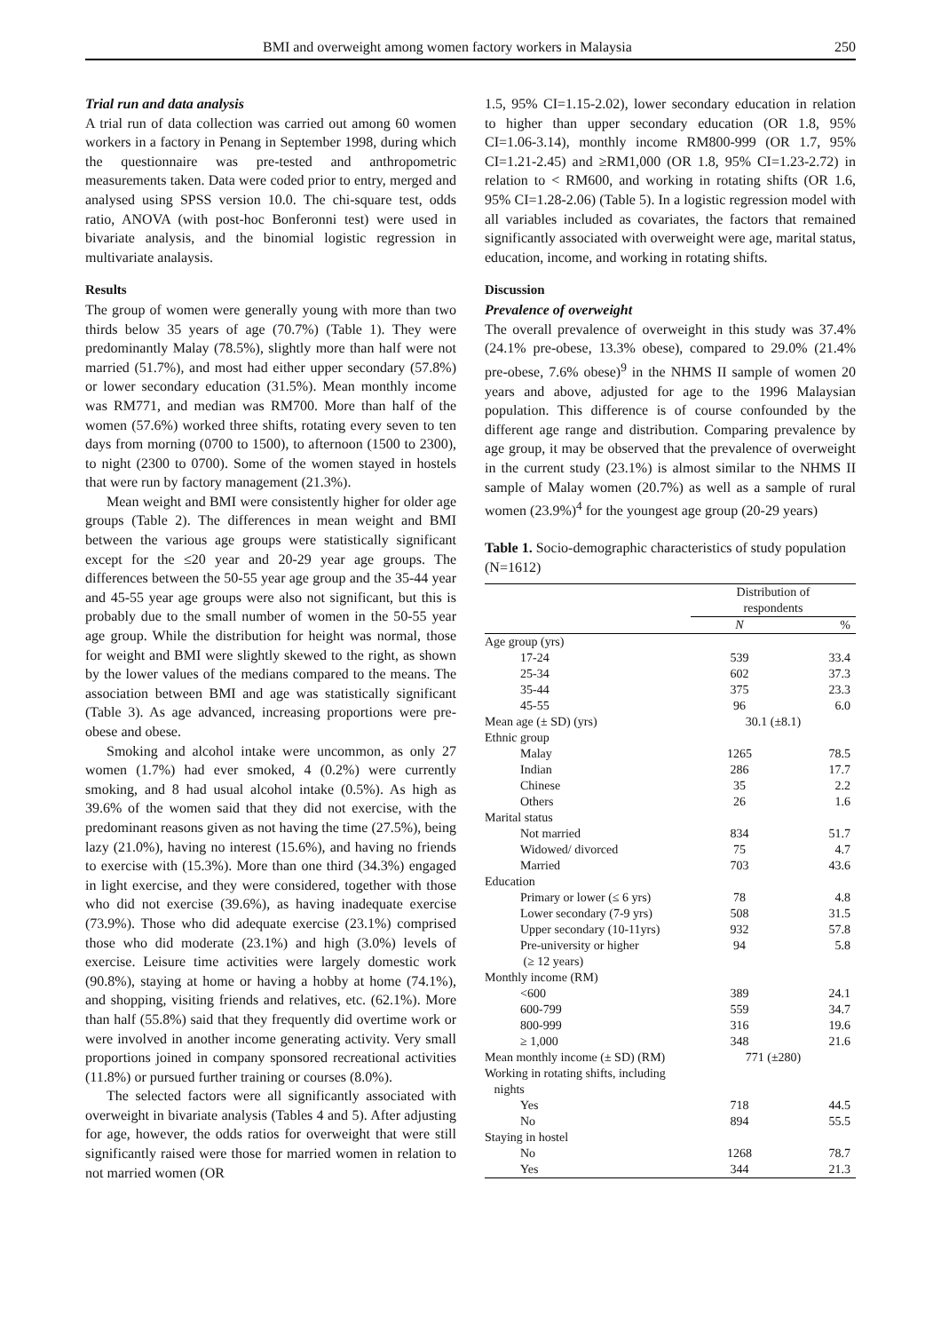BMI and overweight among women factory workers in Malaysia 250
Trial run and data analysis
A trial run of data collection was carried out among 60 women workers in a factory in Penang in September 1998, during which the questionnaire was pre-tested and anthropometric measurements taken. Data were coded prior to entry, merged and analysed using SPSS version 10.0. The chi-square test, odds ratio, ANOVA (with post-hoc Bonferonni test) were used in bivariate analysis, and the binomial logistic regression in multivariate analaysis.
Results
The group of women were generally young with more than two thirds below 35 years of age (70.7%) (Table 1). They were predominantly Malay (78.5%), slightly more than half were not married (51.7%), and most had either upper secondary (57.8%) or lower secondary education (31.5%). Mean monthly income was RM771, and median was RM700. More than half of the women (57.6%) worked three shifts, rotating every seven to ten days from morning (0700 to 1500), to afternoon (1500 to 2300), to night (2300 to 0700). Some of the women stayed in hostels that were run by factory management (21.3%).
Mean weight and BMI were consistently higher for older age groups (Table 2). The differences in mean weight and BMI between the various age groups were statistically significant except for the ≤20 year and 20-29 year age groups. The differences between the 50-55 year age group and the 35-44 year and 45-55 year age groups were also not significant, but this is probably due to the small number of women in the 50-55 year age group. While the distribution for height was normal, those for weight and BMI were slightly skewed to the right, as shown by the lower values of the medians compared to the means. The association between BMI and age was statistically significant (Table 3). As age advanced, increasing proportions were pre-obese and obese.
Smoking and alcohol intake were uncommon, as only 27 women (1.7%) had ever smoked, 4 (0.2%) were currently smoking, and 8 had usual alcohol intake (0.5%). As high as 39.6% of the women said that they did not exercise, with the predominant reasons given as not having the time (27.5%), being lazy (21.0%), having no interest (15.6%), and having no friends to exercise with (15.3%). More than one third (34.3%) engaged in light exercise, and they were considered, together with those who did not exercise (39.6%), as having inadequate exercise (73.9%). Those who did adequate exercise (23.1%) comprised those who did moderate (23.1%) and high (3.0%) levels of exercise. Leisure time activities were largely domestic work (90.8%), staying at home or having a hobby at home (74.1%), and shopping, visiting friends and relatives, etc. (62.1%). More than half (55.8%) said that they frequently did overtime work or were involved in another income generating activity. Very small proportions joined in company sponsored recreational activities (11.8%) or pursued further training or courses (8.0%).
The selected factors were all significantly associated with overweight in bivariate analysis (Tables 4 and 5). After adjusting for age, however, the odds ratios for overweight that were still significantly raised were those for married women in relation to not married women (OR
1.5, 95% CI=1.15-2.02), lower secondary education in relation to higher than upper secondary education (OR 1.8, 95% CI=1.06-3.14), monthly income RM800-999 (OR 1.7, 95% CI=1.21-2.45) and ≥RM1,000 (OR 1.8, 95% CI=1.23-2.72) in relation to < RM600, and working in rotating shifts (OR 1.6, 95% CI=1.28-2.06) (Table 5). In a logistic regression model with all variables included as covariates, the factors that remained significantly associated with overweight were age, marital status, education, income, and working in rotating shifts.
Discussion
Prevalence of overweight
The overall prevalence of overweight in this study was 37.4% (24.1% pre-obese, 13.3% obese), compared to 29.0% (21.4% pre-obese, 7.6% obese)<sup>9</sup> in the NHMS II sample of women 20 years and above, adjusted for age to the 1996 Malaysian population. This difference is of course confounded by the different age range and distribution. Comparing prevalence by age group, it may be observed that the prevalence of overweight in the current study (23.1%) is almost similar to the NHMS II sample of Malay women (20.7%) as well as a sample of rural women (23.9%)<sup>4</sup> for the youngest age group (20-29 years)
Table 1. Socio-demographic characteristics of study population (N=1612)
| | Distribution of respondents | |
| --- | --- | --- |
| | N | % |
| Age group (yrs) | | |
| 17-24 | 539 | 33.4 |
| 25-34 | 602 | 37.3 |
| 35-44 | 375 | 23.3 |
| 45-55 | 96 | 6.0 |
| Mean age (± SD) (yrs) | 30.1 (±8.1) | |
| Ethnic group | | |
| Malay | 1265 | 78.5 |
| Indian | 286 | 17.7 |
| Chinese | 35 | 2.2 |
| Others | 26 | 1.6 |
| Marital status | | |
| Not married | 834 | 51.7 |
| Widowed/ divorced | 75 | 4.7 |
| Married | 703 | 43.6 |
| Education | | |
| Primary or lower (≤ 6 yrs) | 78 | 4.8 |
| Lower secondary (7-9 yrs) | 508 | 31.5 |
| Upper secondary (10-11yrs) | 932 | 57.8 |
| Pre-university or higher (≥ 12 years) | 94 | 5.8 |
| Monthly income (RM) | | |
| <600 | 389 | 24.1 |
| 600-799 | 559 | 34.7 |
| 800-999 | 316 | 19.6 |
| ≥ 1,000 | 348 | 21.6 |
| Mean monthly income (± SD) (RM) | 771 (±280) | |
| Working in rotating shifts, including nights | | |
| Yes | 718 | 44.5 |
| No | 894 | 55.5 |
| Staying in hostel | | |
| No | 1268 | 78.7 |
| Yes | 344 | 21.3 |